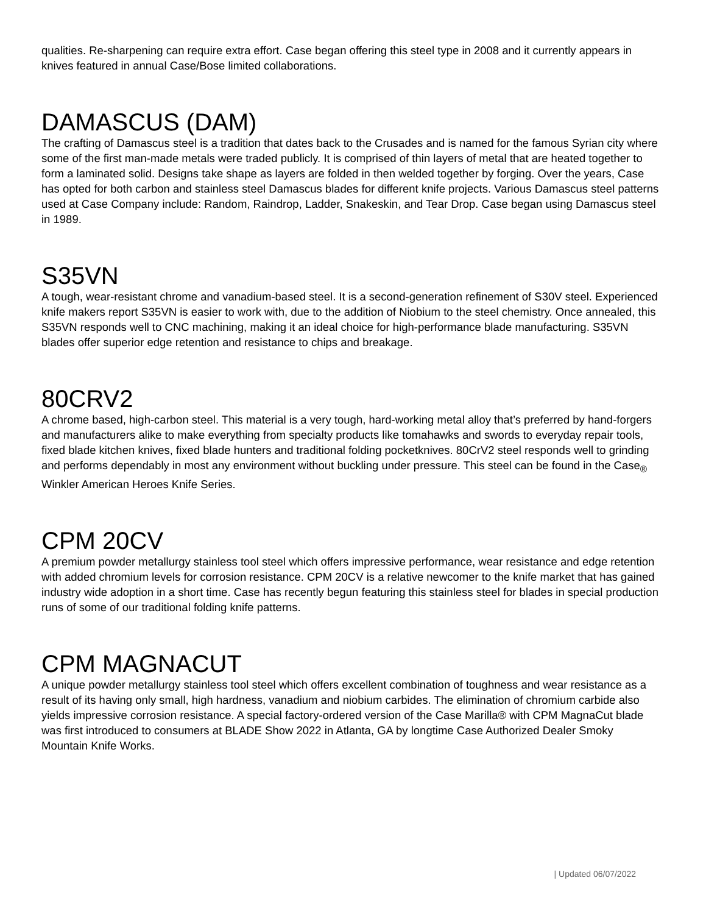qualities. Re-sharpening can require extra effort. Case began offering this steel type in 2008 and it currently appears in knives featured in annual Case/Bose limited collaborations.
DAMASCUS (DAM)
The crafting of Damascus steel is a tradition that dates back to the Crusades and is named for the famous Syrian city where some of the first man-made metals were traded publicly. It is comprised of thin layers of metal that are heated together to form a laminated solid. Designs take shape as layers are folded in then welded together by forging. Over the years, Case has opted for both carbon and stainless steel Damascus blades for different knife projects. Various Damascus steel patterns used at Case Company include: Random, Raindrop, Ladder, Snakeskin, and Tear Drop. Case began using Damascus steel in 1989.
S35VN
A tough, wear-resistant chrome and vanadium-based steel. It is a second-generation refinement of S30V steel. Experienced knife makers report S35VN is easier to work with, due to the addition of Niobium to the steel chemistry. Once annealed, this S35VN responds well to CNC machining, making it an ideal choice for high-performance blade manufacturing. S35VN blades offer superior edge retention and resistance to chips and breakage.
80CRV2
A chrome based, high-carbon steel. This material is a very tough, hard-working metal alloy that’s preferred by hand-forgers and manufacturers alike to make everything from specialty products like tomahawks and swords to everyday repair tools, fixed blade kitchen knives, fixed blade hunters and traditional folding pocketknives. 80CrV2 steel responds well to grinding and performs dependably in most any environment without buckling under pressure. This steel can be found in the Case<sub>®</sub> Winkler American Heroes Knife Series.
CPM 20CV
A premium powder metallurgy stainless tool steel which offers impressive performance, wear resistance and edge retention with added chromium levels for corrosion resistance. CPM 20CV is a relative newcomer to the knife market that has gained industry wide adoption in a short time. Case has recently begun featuring this stainless steel for blades in special production runs of some of our traditional folding knife patterns.
CPM MAGNACUT
A unique powder metallurgy stainless tool steel which offers excellent combination of toughness and wear resistance as a result of its having only small, high hardness, vanadium and niobium carbides. The elimination of chromium carbide also yields impressive corrosion resistance. A special factory-ordered version of the Case Marilla® with CPM MagnaCut blade was first introduced to consumers at BLADE Show 2022 in Atlanta, GA by longtime Case Authorized Dealer Smoky Mountain Knife Works.
| Updated 06/07/2022